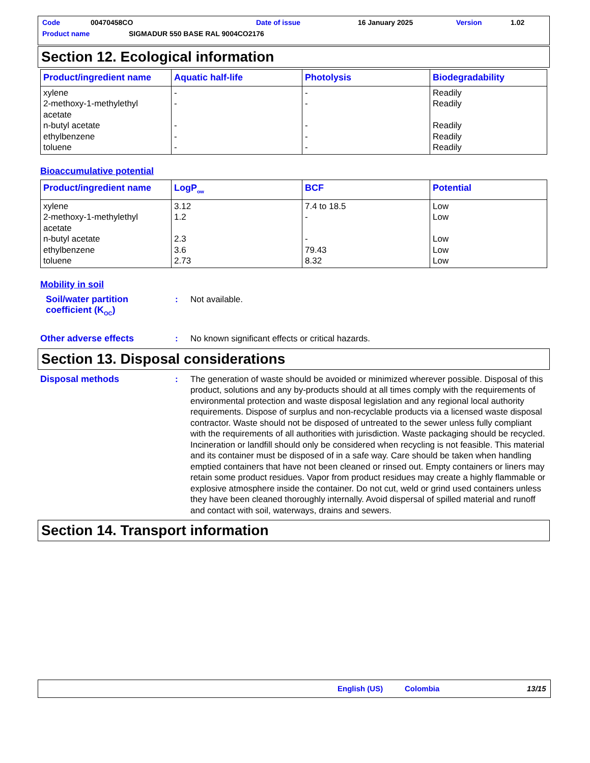Code 00470458CO Date of issue 16 January 2025 Version 1.02
Product name SIGMADUR 550 BASE RAL 9004CO2176
Section 12. Ecological information
| Product/ingredient name | Aquatic half-life | Photolysis | Biodegradability |
| --- | --- | --- | --- |
| xylene 2-methoxy-1-methylethyl acetate n-butyl acetate ethylbenzene toluene | - - - - - | - - - - - | Readily Readily Readily Readily Readily |
Bioaccumulative potential
| Product/ingredient name | LogP<sub>ow</sub> | BCF | Potential |
| --- | --- | --- | --- |
| xylene 2-methoxy-1-methylethyl acetate n-butyl acetate ethylbenzene toluene | 3.12 1.2 2.3 3.6 2.73 | 7.4 to 18.5 - - 79.43 8.32 | Low Low Low Low Low |
Mobility in soil
Soil/water partition coefficient (K<sub>OC</sub>)
: Not available.
Other adverse effects : No known significant effects or critical hazards.
Section 13. Disposal considerations
Disposal methods : The generation of waste should be avoided or minimized wherever possible. Disposal of this product, solutions and any by-products should at all times comply with the requirements of environmental protection and waste disposal legislation and any regional local authority requirements. Dispose of surplus and non-recyclable products via a licensed waste disposal contractor. Waste should not be disposed of untreated to the sewer unless fully compliant with the requirements of all authorities with jurisdiction. Waste packaging should be recycled. Incineration or landfill should only be considered when recycling is not feasible. This material and its container must be disposed of in a safe way. Care should be taken when handling emptied containers that have not been cleaned or rinsed out. Empty containers or liners may retain some product residues. Vapor from product residues may create a highly flammable or explosive atmosphere inside the container. Do not cut, weld or grind used containers unless they have been cleaned thoroughly internally. Avoid dispersal of spilled material and runoff and contact with soil, waterways, drains and sewers.
Section 14. Transport information
English (US) Colombia 13/15